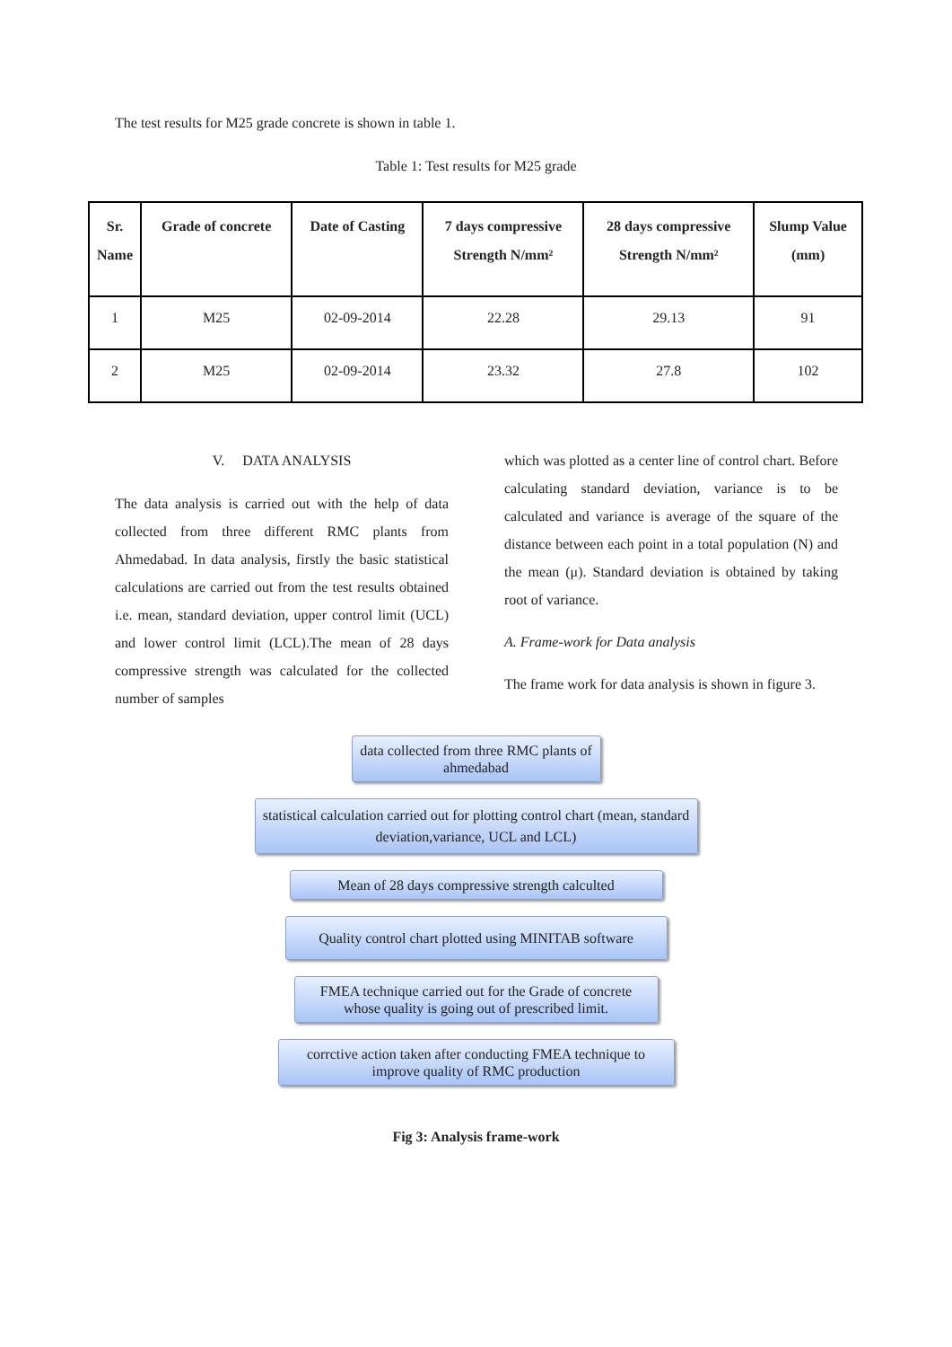The test results for M25 grade concrete is shown in table 1.
Table 1: Test results for M25 grade
| Sr. Name | Grade of concrete | Date of Casting | 7 days compressive Strength N/mm² | 28 days compressive Strength N/mm² | Slump Value (mm) |
| --- | --- | --- | --- | --- | --- |
| 1 | M25 | 02-09-2014 | 22.28 | 29.13 | 91 |
| 2 | M25 | 02-09-2014 | 23.32 | 27.8 | 102 |
V. DATA ANALYSIS
The data analysis is carried out with the help of data collected from three different RMC plants from Ahmedabad. In data analysis, firstly the basic statistical calculations are carried out from the test results obtained i.e. mean, standard deviation, upper control limit (UCL) and lower control limit (LCL).The mean of 28 days compressive strength was calculated for the collected number of samples
which was plotted as a center line of control chart. Before calculating standard deviation, variance is to be calculated and variance is average of the square of the distance between each point in a total population (N) and the mean (μ). Standard deviation is obtained by taking root of variance.
A. Frame-work for Data analysis
The frame work for data analysis is shown in figure 3.
data collected from three RMC plants of ahmedabad
statistical calculation carried out for plotting control chart (mean, standard deviation,variance, UCL and LCL)
Mean of 28 days compressive strength calculted
Quality control chart plotted using MINITAB software
FMEA technique carried out for the Grade of concrete whose quality is going out of prescribed limit.
corrctive action taken after conducting FMEA technique to improve quality of RMC production
Fig 3: Analysis frame-work